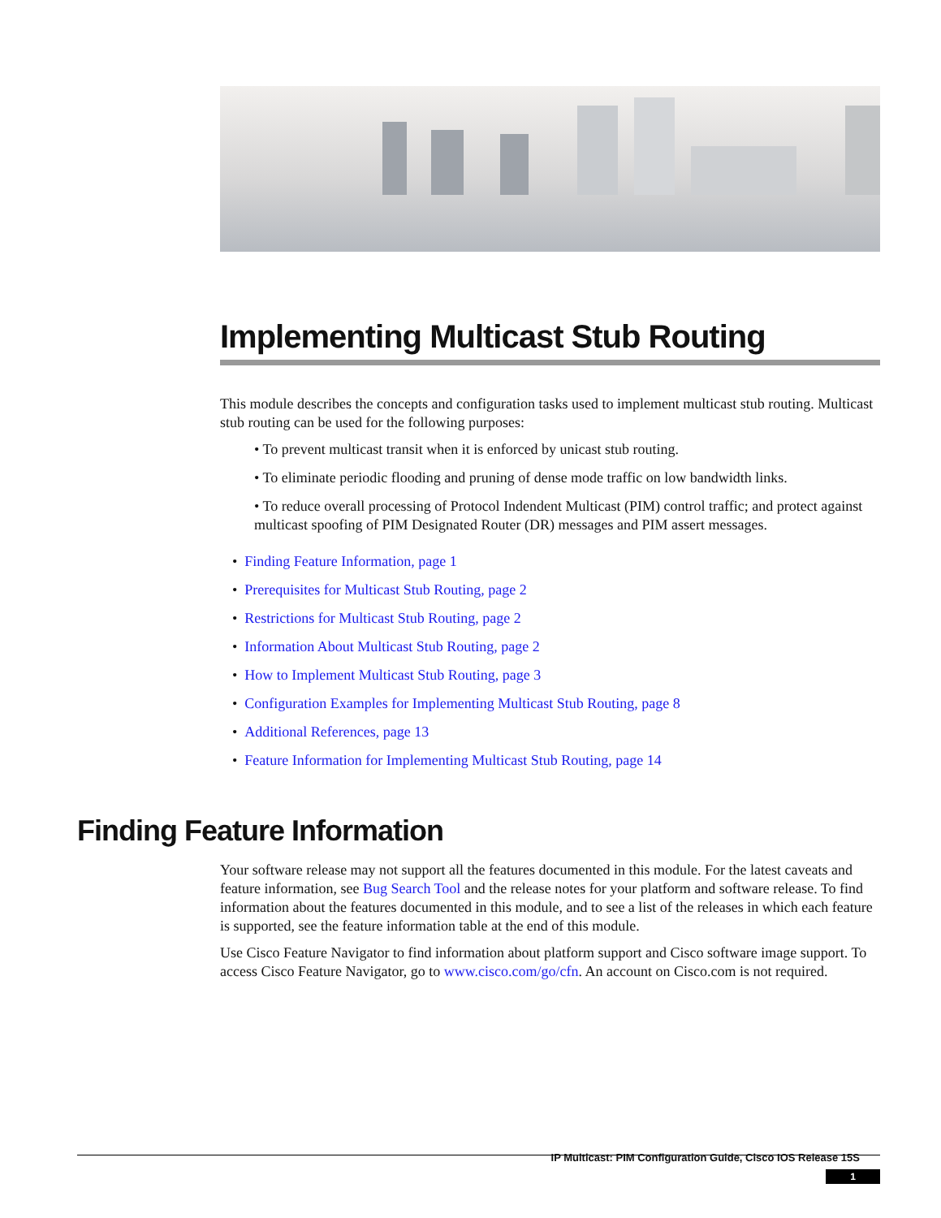Implementing Multicast Stub Routing
This module describes the concepts and configuration tasks used to implement multicast stub routing. Multicast stub routing can be used for the following purposes:
• To prevent multicast transit when it is enforced by unicast stub routing.
• To eliminate periodic flooding and pruning of dense mode traffic on low bandwidth links.
• To reduce overall processing of Protocol Indendent Multicast (PIM) control traffic; and protect against multicast spoofing of PIM Designated Router (DR) messages and PIM assert messages.
• Finding Feature Information, page 1
• Prerequisites for Multicast Stub Routing, page 2
• Restrictions for Multicast Stub Routing, page 2
• Information About Multicast Stub Routing, page 2
• How to Implement Multicast Stub Routing, page 3
• Configuration Examples for Implementing Multicast Stub Routing, page 8
• Additional References, page 13
• Feature Information for Implementing Multicast Stub Routing, page 14
Finding Feature Information
Your software release may not support all the features documented in this module. For the latest caveats and feature information, see Bug Search Tool and the release notes for your platform and software release. To find information about the features documented in this module, and to see a list of the releases in which each feature is supported, see the feature information table at the end of this module.
Use Cisco Feature Navigator to find information about platform support and Cisco software image support. To access Cisco Feature Navigator, go to www.cisco.com/go/cfn. An account on Cisco.com is not required.
IP Multicast: PIM Configuration Guide, Cisco IOS Release 15S
1